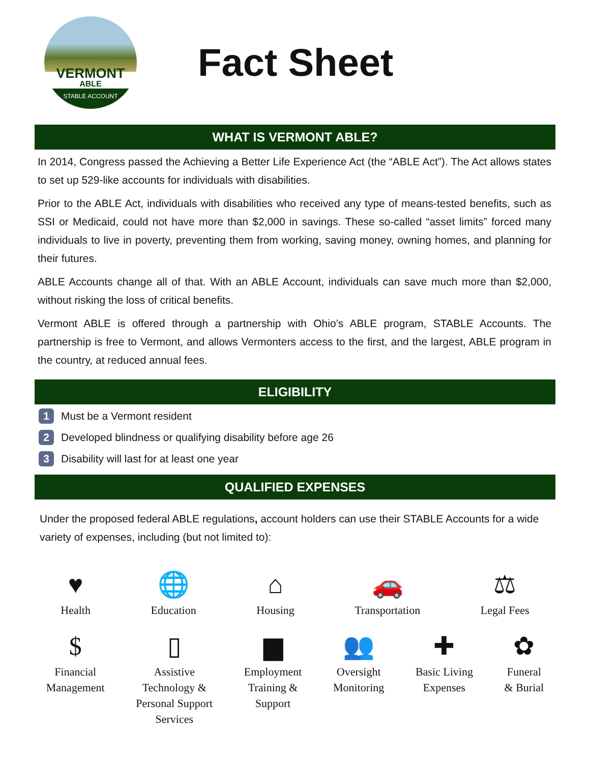VERMONT
ABLE
STABLE ACCOUNT
Fact Sheet
WHAT IS VERMONT ABLE?
In 2014, Congress passed the Achieving a Better Life Experience Act (the “ABLE Act”). The Act allows states to set up 529-like accounts for individuals with disabilities.
Prior to the ABLE Act, individuals with disabilities who received any type of means-tested benefits, such as SSI or Medicaid, could not have more than $2,000 in savings. These so-called “asset limits” forced many individuals to live in poverty, preventing them from working, saving money, owning homes, and planning for their futures.
ABLE Accounts change all of that. With an ABLE Account, individuals can save much more than $2,000, without risking the loss of critical benefits.
Vermont ABLE is offered through a partnership with Ohio’s ABLE program, STABLE Accounts. The partnership is free to Vermont, and allows Vermonters access to the first, and the largest, ABLE program in the country, at reduced annual fees.
ELIGIBILITY
1 Must be a Vermont resident
2 Developed blindness or qualifying disability before age 26
3 Disability will last for at least one year
QUALIFIED EXPENSES
Under the proposed federal ABLE regulations, account holders can use their STABLE Accounts for a wide variety of expenses, including (but not limited to):
♥
Health
🌐
Education
⌂
Housing
🚗
Transportation
⚖
Legal Fees
$
Financial
Management
▯
Assistive
Technology &
Personal Support
Services
▆
Employment
Training &
Support
👥
Oversight
Monitoring
✚
Basic Living
Expenses
✿
Funeral
& Burial